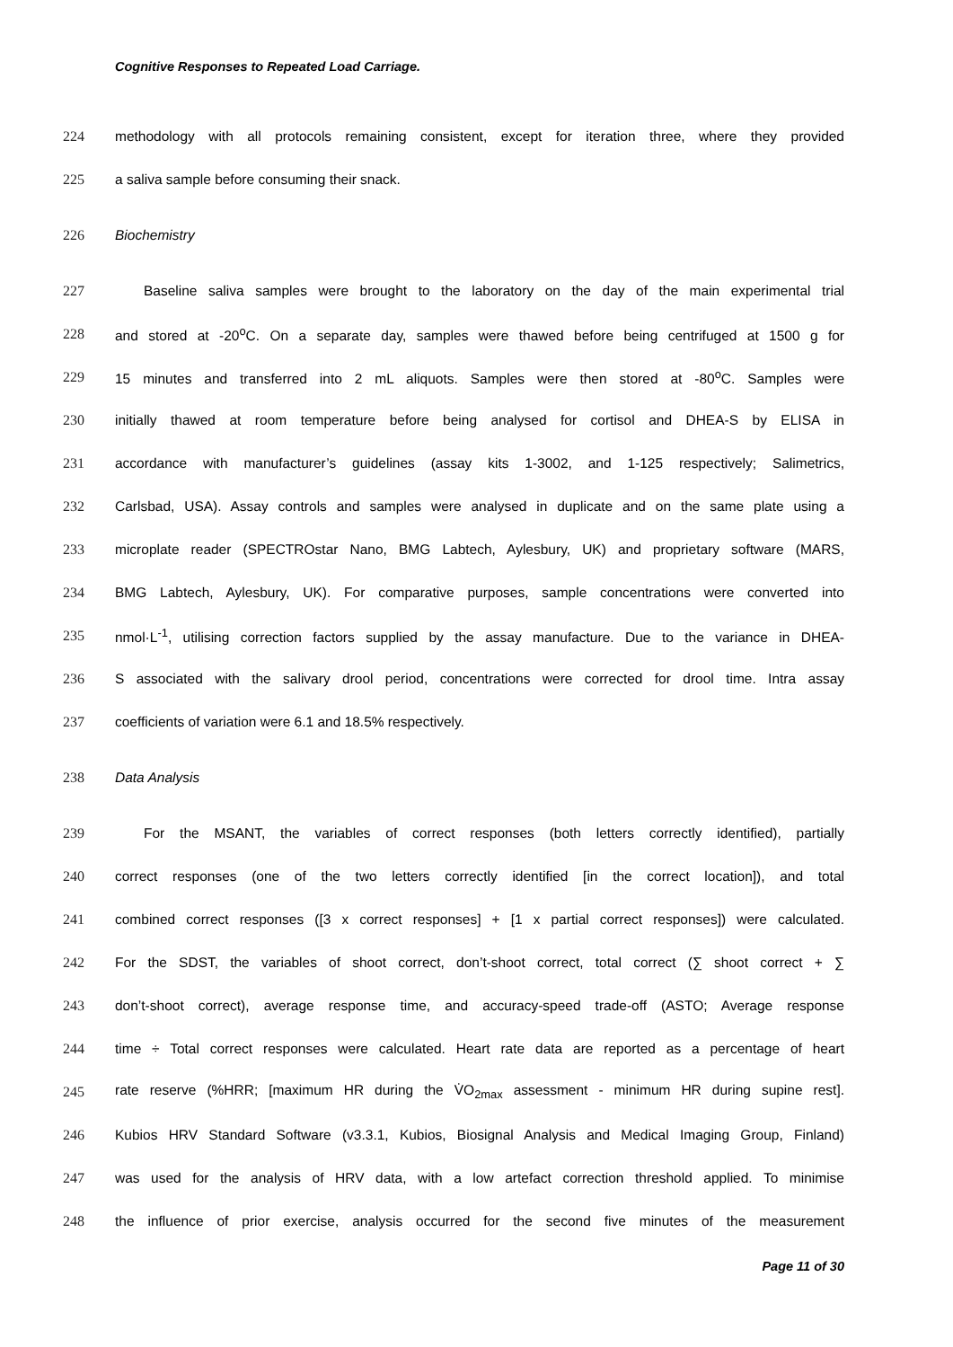Cognitive Responses to Repeated Load Carriage.
224 methodology with all protocols remaining consistent, except for iteration three, where they provided
225 a saliva sample before consuming their snack.
226 Biochemistry
227 Baseline saliva samples were brought to the laboratory on the day of the main experimental trial
228 and stored at -20<sup>o</sup>C. On a separate day, samples were thawed before being centrifuged at 1500 g for
229 15 minutes and transferred into 2 mL aliquots. Samples were then stored at -80<sup>o</sup>C. Samples were
230 initially thawed at room temperature before being analysed for cortisol and DHEA-S by ELISA in
231 accordance with manufacturer’s guidelines (assay kits 1-3002, and 1-125 respectively; Salimetrics,
232 Carlsbad, USA). Assay controls and samples were analysed in duplicate and on the same plate using a
233 microplate reader (SPECTROstar Nano, BMG Labtech, Aylesbury, UK) and proprietary software (MARS,
234 BMG Labtech, Aylesbury, UK). For comparative purposes, sample concentrations were converted into
235 nmol·L<sup>-1</sup>, utilising correction factors supplied by the assay manufacture. Due to the variance in DHEA-
236 S associated with the salivary drool period, concentrations were corrected for drool time. Intra assay
237 coefficients of variation were 6.1 and 18.5% respectively.
238 Data Analysis
239 For the MSANT, the variables of correct responses (both letters correctly identified), partially
240 correct responses (one of the two letters correctly identified [in the correct location]), and total
241 combined correct responses ([3 x correct responses] + [1 x partial correct responses]) were calculated.
242 For the SDST, the variables of shoot correct, don’t-shoot correct, total correct (∑ shoot correct + ∑
243 don’t-shoot correct), average response time, and accuracy-speed trade-off (ASTO; Average response
244 time ÷ Total correct responses were calculated. Heart rate data are reported as a percentage of heart
245 rate reserve (%HRR; [maximum HR during the V̇O<sub>2max</sub> assessment - minimum HR during supine rest].
246 Kubios HRV Standard Software (v3.3.1, Kubios, Biosignal Analysis and Medical Imaging Group, Finland)
247 was used for the analysis of HRV data, with a low artefact correction threshold applied. To minimise
248 the influence of prior exercise, analysis occurred for the second five minutes of the measurement
Page 11 of 30